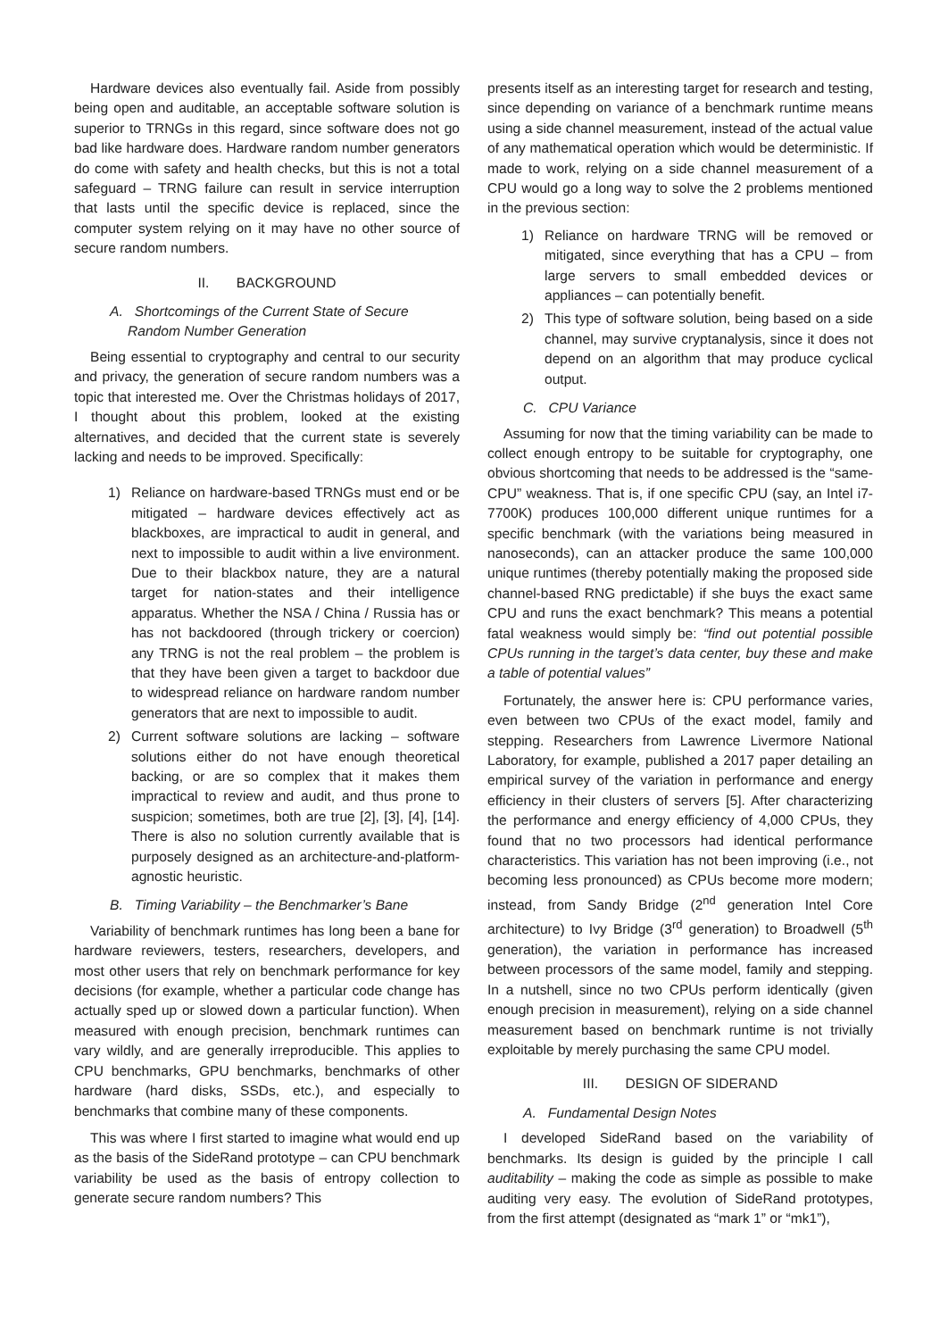Hardware devices also eventually fail. Aside from possibly being open and auditable, an acceptable software solution is superior to TRNGs in this regard, since software does not go bad like hardware does. Hardware random number generators do come with safety and health checks, but this is not a total safeguard – TRNG failure can result in service interruption that lasts until the specific device is replaced, since the computer system relying on it may have no other source of secure random numbers.
II. BACKGROUND
A. Shortcomings of the Current State of Secure Random Number Generation
Being essential to cryptography and central to our security and privacy, the generation of secure random numbers was a topic that interested me. Over the Christmas holidays of 2017, I thought about this problem, looked at the existing alternatives, and decided that the current state is severely lacking and needs to be improved. Specifically:
1) Reliance on hardware-based TRNGs must end or be mitigated – hardware devices effectively act as blackboxes, are impractical to audit in general, and next to impossible to audit within a live environment. Due to their blackbox nature, they are a natural target for nation-states and their intelligence apparatus. Whether the NSA / China / Russia has or has not backdoored (through trickery or coercion) any TRNG is not the real problem – the problem is that they have been given a target to backdoor due to widespread reliance on hardware random number generators that are next to impossible to audit.
2) Current software solutions are lacking – software solutions either do not have enough theoretical backing, or are so complex that it makes them impractical to review and audit, and thus prone to suspicion; sometimes, both are true [2], [3], [4], [14]. There is also no solution currently available that is purposely designed as an architecture-and-platform-agnostic heuristic.
B. Timing Variability – the Benchmarker’s Bane
Variability of benchmark runtimes has long been a bane for hardware reviewers, testers, researchers, developers, and most other users that rely on benchmark performance for key decisions (for example, whether a particular code change has actually sped up or slowed down a particular function). When measured with enough precision, benchmark runtimes can vary wildly, and are generally irreproducible. This applies to CPU benchmarks, GPU benchmarks, benchmarks of other hardware (hard disks, SSDs, etc.), and especially to benchmarks that combine many of these components.
This was where I first started to imagine what would end up as the basis of the SideRand prototype – can CPU benchmark variability be used as the basis of entropy collection to generate secure random numbers? This
presents itself as an interesting target for research and testing, since depending on variance of a benchmark runtime means using a side channel measurement, instead of the actual value of any mathematical operation which would be deterministic. If made to work, relying on a side channel measurement of a CPU would go a long way to solve the 2 problems mentioned in the previous section:
1) Reliance on hardware TRNG will be removed or mitigated, since everything that has a CPU – from large servers to small embedded devices or appliances – can potentially benefit.
2) This type of software solution, being based on a side channel, may survive cryptanalysis, since it does not depend on an algorithm that may produce cyclical output.
C. CPU Variance
Assuming for now that the timing variability can be made to collect enough entropy to be suitable for cryptography, one obvious shortcoming that needs to be addressed is the “same-CPU” weakness. That is, if one specific CPU (say, an Intel i7-7700K) produces 100,000 different unique runtimes for a specific benchmark (with the variations being measured in nanoseconds), can an attacker produce the same 100,000 unique runtimes (thereby potentially making the proposed side channel-based RNG predictable) if she buys the exact same CPU and runs the exact benchmark? This means a potential fatal weakness would simply be: “find out potential possible CPUs running in the target’s data center, buy these and make a table of potential values”
Fortunately, the answer here is: CPU performance varies, even between two CPUs of the exact model, family and stepping. Researchers from Lawrence Livermore National Laboratory, for example, published a 2017 paper detailing an empirical survey of the variation in performance and energy efficiency in their clusters of servers [5]. After characterizing the performance and energy efficiency of 4,000 CPUs, they found that no two processors had identical performance characteristics. This variation has not been improving (i.e., not becoming less pronounced) as CPUs become more modern; instead, from Sandy Bridge (2<sup>nd</sup> generation Intel Core architecture) to Ivy Bridge (3<sup>rd</sup> generation) to Broadwell (5<sup>th</sup> generation), the variation in performance has increased between processors of the same model, family and stepping. In a nutshell, since no two CPUs perform identically (given enough precision in measurement), relying on a side channel measurement based on benchmark runtime is not trivially exploitable by merely purchasing the same CPU model.
III. DESIGN OF SIDERAND
A. Fundamental Design Notes
I developed SideRand based on the variability of benchmarks. Its design is guided by the principle I call auditability – making the code as simple as possible to make auditing very easy. The evolution of SideRand prototypes, from the first attempt (designated as “mark 1” or “mk1”),